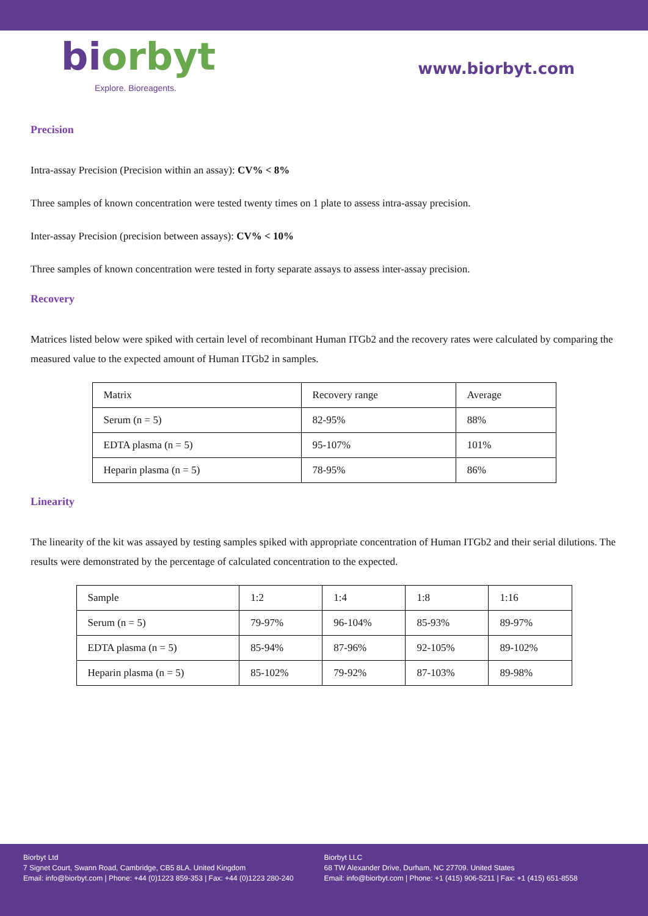biorbyt
Explore. Bioreagents.
www.biorbyt.com
Precision
Intra-assay Precision (Precision within an assay): CV% < 8%
Three samples of known concentration were tested twenty times on 1 plate to assess intra-assay precision.
Inter-assay Precision (precision between assays): CV% < 10%
Three samples of known concentration were tested in forty separate assays to assess inter-assay precision.
Recovery
Matrices listed below were spiked with certain level of recombinant Human ITGb2 and the recovery rates were calculated by comparing the measured value to the expected amount of Human ITGb2 in samples.
| Matrix | Recovery range | Average |
| Serum (n = 5) | 82-95% | 88% |
| EDTA plasma (n = 5) | 95-107% | 101% |
| Heparin plasma (n = 5) | 78-95% | 86% |
Linearity
The linearity of the kit was assayed by testing samples spiked with appropriate concentration of Human ITGb2 and their serial dilutions. The results were demonstrated by the percentage of calculated concentration to the expected.
| Sample | 1:2 | 1:4 | 1:8 | 1:16 |
| Serum (n = 5) | 79-97% | 96-104% | 85-93% | 89-97% |
| EDTA plasma (n = 5) | 85-94% | 87-96% | 92-105% | 89-102% |
| Heparin plasma (n = 5) | 85-102% | 79-92% | 87-103% | 89-98% |
Biorbyt Ltd
7 Signet Court, Swann Road, Cambridge, CB5 8LA. United Kingdom
Email: info@biorbyt.com | Phone: +44 (0)1223 859-353 | Fax: +44 (0)1223 280-240
Biorbyt LLC
68 TW Alexander Drive, Durham, NC 27709. United States
Email: info@biorbyt.com | Phone: +1 (415) 906-5211 | Fax: +1 (415) 651-8558